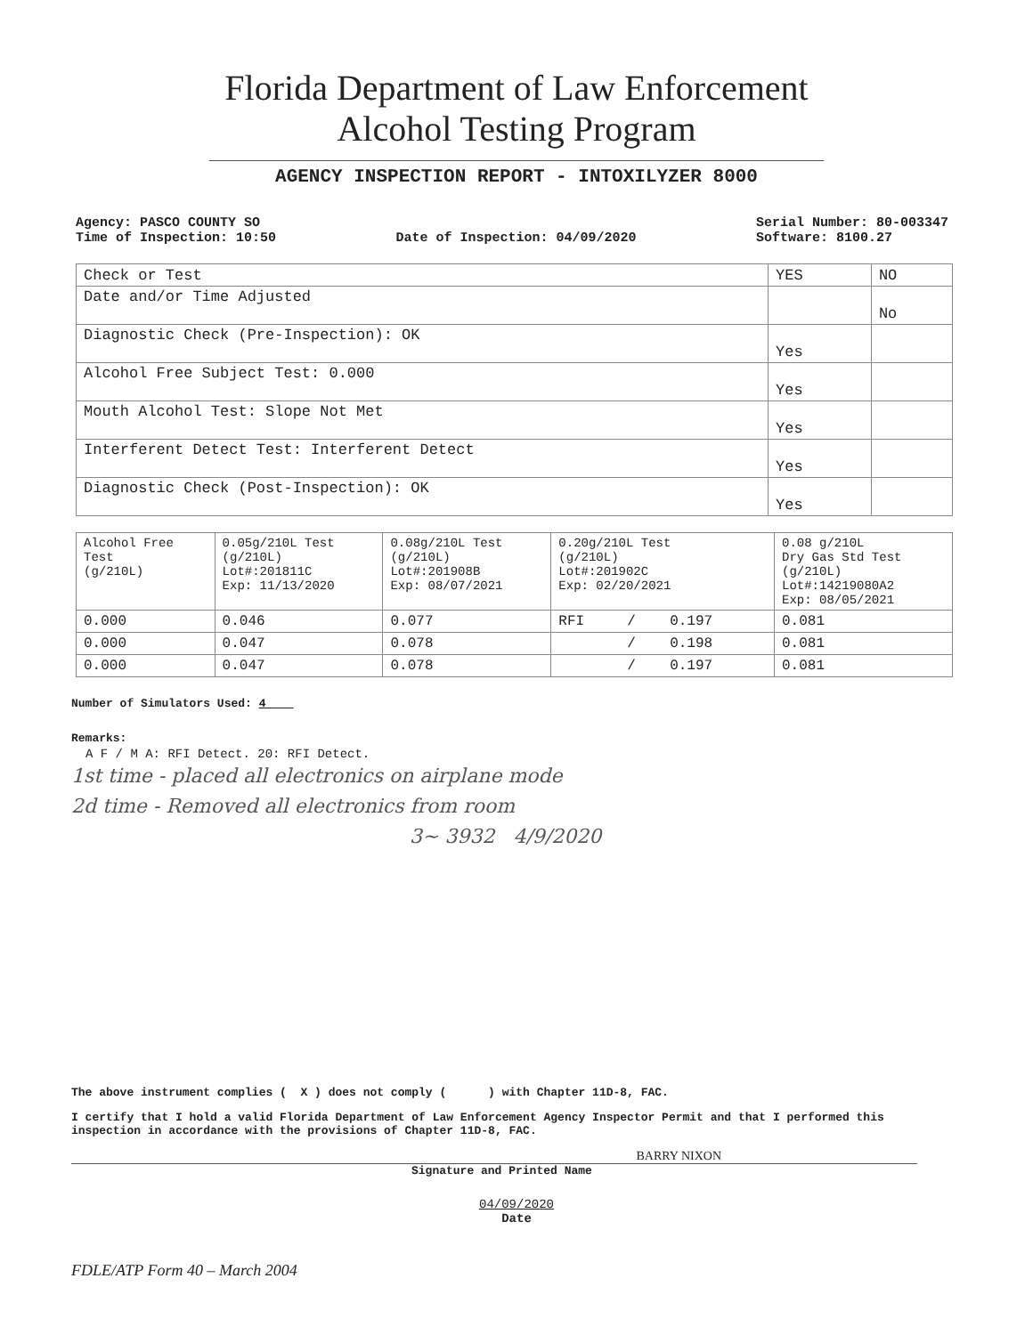Florida Department of Law Enforcement
Alcohol Testing Program
AGENCY INSPECTION REPORT - INTOXILYZER 8000
Agency: PASCO COUNTY SO
Time of Inspection: 10:50
Date of Inspection: 04/09/2020
Serial Number: 80-003347
Software: 8100.27
| Check or Test | YES | NO |
| --- | --- | --- |
| Date and/or Time Adjusted | | No |
| Diagnostic Check (Pre-Inspection): OK | Yes | |
| Alcohol Free Subject Test: 0.000 | Yes | |
| Mouth Alcohol Test: Slope Not Met | Yes | |
| Interferent Detect Test: Interferent Detect | Yes | |
| Diagnostic Check (Post-Inspection): OK | Yes | |
| Alcohol Free Test (g/210L) | 0.05g/210L Test (g/210L) Lot#:201811C Exp: 11/13/2020 | 0.08g/210L Test (g/210L) Lot#:201908B Exp: 08/07/2021 | 0.20g/210L Test (g/210L) Lot#:201902C Exp: 02/20/2021 | 0.08 g/210L Dry Gas Std Test (g/210L) Lot#:14219080A2 Exp: 08/05/2021 |
| --- | --- | --- | --- | --- |
| 0.000 | 0.046 | 0.077 | RFI / 0.197 | 0.081 |
| 0.000 | 0.047 | 0.078 | / 0.198 | 0.081 |
| 0.000 | 0.047 | 0.078 | / 0.197 | 0.081 |
Number of Simulators Used: 4
Remarks:
A F / M A: RFI Detect. 20: RFI Detect.
1st time - placed all electronics on airplane mode
2d time - Removed all electronics from room
3~ 3932 4/9/2020
The above instrument complies ( X ) does not comply ( ) with Chapter 11D-8, FAC.
I certify that I hold a valid Florida Department of Law Enforcement Agency Inspector Permit and that I performed this inspection in accordance with the provisions of Chapter 11D-8, FAC.
BARRY NIXON
Signature and Printed Name
04/09/2020
Date
FDLE/ATP Form 40 – March 2004